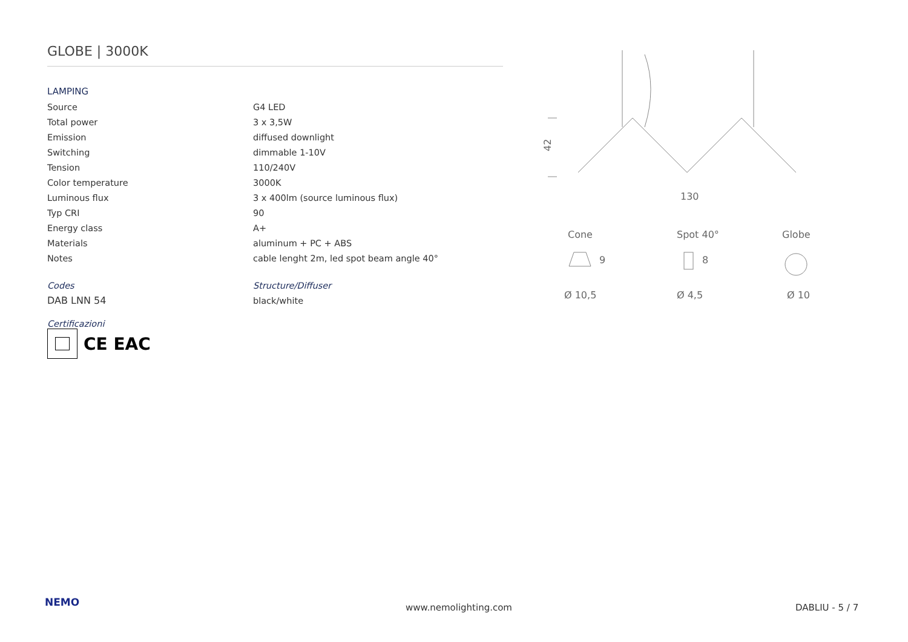GLOBE | 3000K
LAMPING
| Source | G4 LED |
| Total power | 3 x 3,5W |
| Emission | diffused downlight |
| Switching | dimmable 1-10V |
| Tension | 110/240V |
| Color temperature | 3000K |
| Luminous flux | 3 x 400lm (source luminous flux) |
| Typ CRI | 90 |
| Energy class | A+ |
| Materials | aluminum + PC + ABS |
| Notes | cable lenght 2m, led spot beam angle 40° |
| Codes | Structure/Diffuser |
| DAB LNN 54 | black/white |
Certificazioni
CE EAC
42
130
Cone
Spot 40°
Globe
Ø 10,5
Ø 4,5
Ø 10
9
8
NEMO www.nemolighting.com DABLIU - 5 / 7